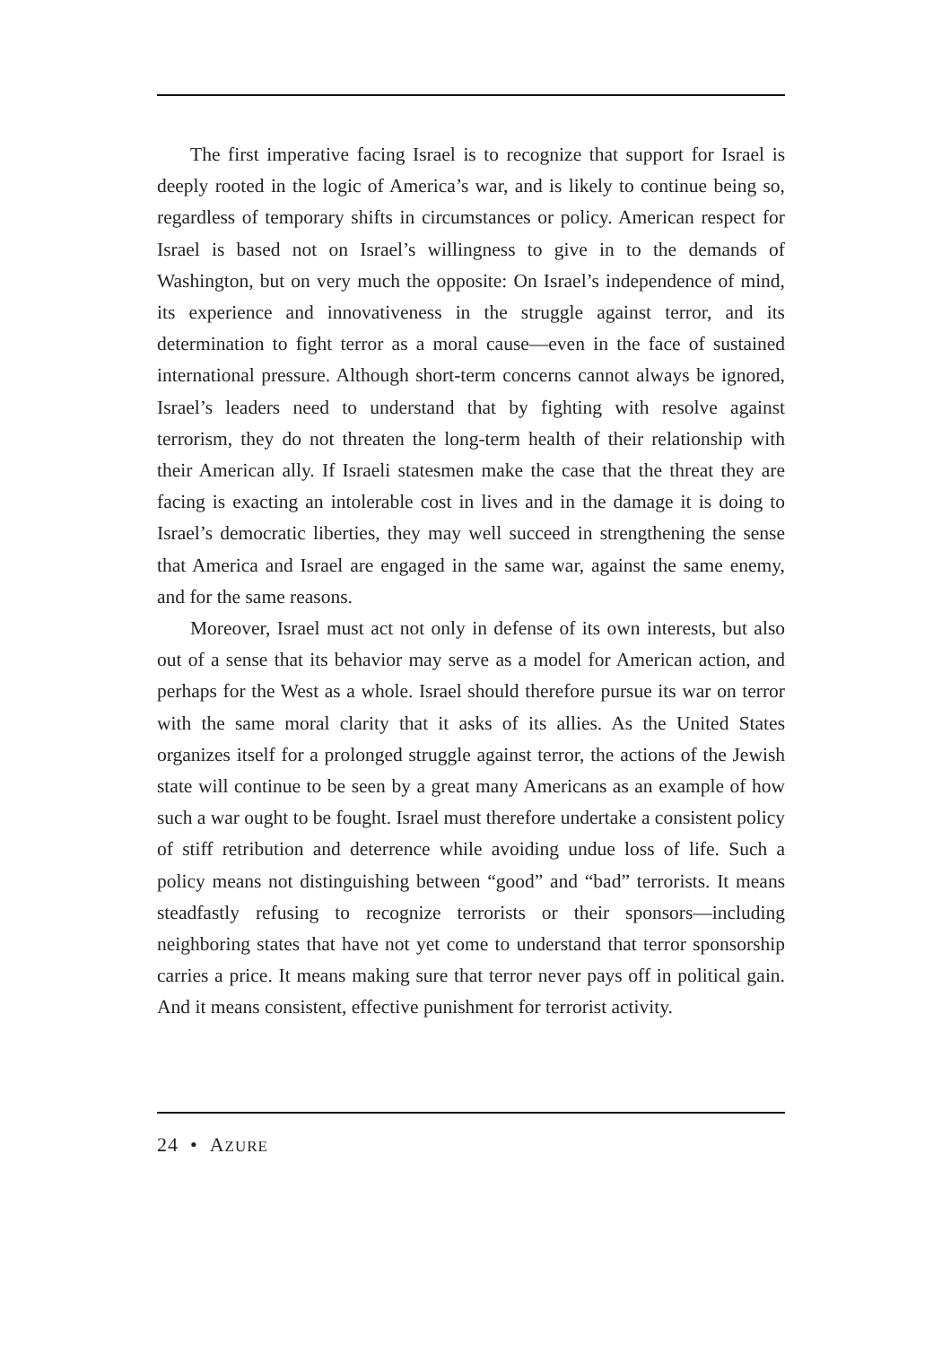The first imperative facing Israel is to recognize that support for Israel is deeply rooted in the logic of America’s war, and is likely to continue being so, regardless of temporary shifts in circumstances or policy. American respect for Israel is based not on Israel’s willingness to give in to the demands of Washington, but on very much the opposite: On Israel’s independence of mind, its experience and innovativeness in the struggle against terror, and its determination to fight terror as a moral cause—even in the face of sustained international pressure. Although short-term concerns cannot always be ignored, Israel’s leaders need to understand that by fighting with resolve against terrorism, they do not threaten the long-term health of their relationship with their American ally. If Israeli statesmen make the case that the threat they are facing is exacting an intolerable cost in lives and in the damage it is doing to Israel’s democratic liberties, they may well succeed in strengthening the sense that America and Israel are engaged in the same war, against the same enemy, and for the same reasons.
Moreover, Israel must act not only in defense of its own interests, but also out of a sense that its behavior may serve as a model for American action, and perhaps for the West as a whole. Israel should therefore pursue its war on terror with the same moral clarity that it asks of its allies. As the United States organizes itself for a prolonged struggle against terror, the actions of the Jewish state will continue to be seen by a great many Americans as an example of how such a war ought to be fought. Israel must therefore undertake a consistent policy of stiff retribution and deterrence while avoiding undue loss of life. Such a policy means not distinguishing between “good” and “bad” terrorists. It means steadfastly refusing to recognize terrorists or their sponsors—including neighboring states that have not yet come to understand that terror sponsorship carries a price. It means making sure that terror never pays off in political gain. And it means consistent, effective punishment for terrorist activity.
24 • AZURE